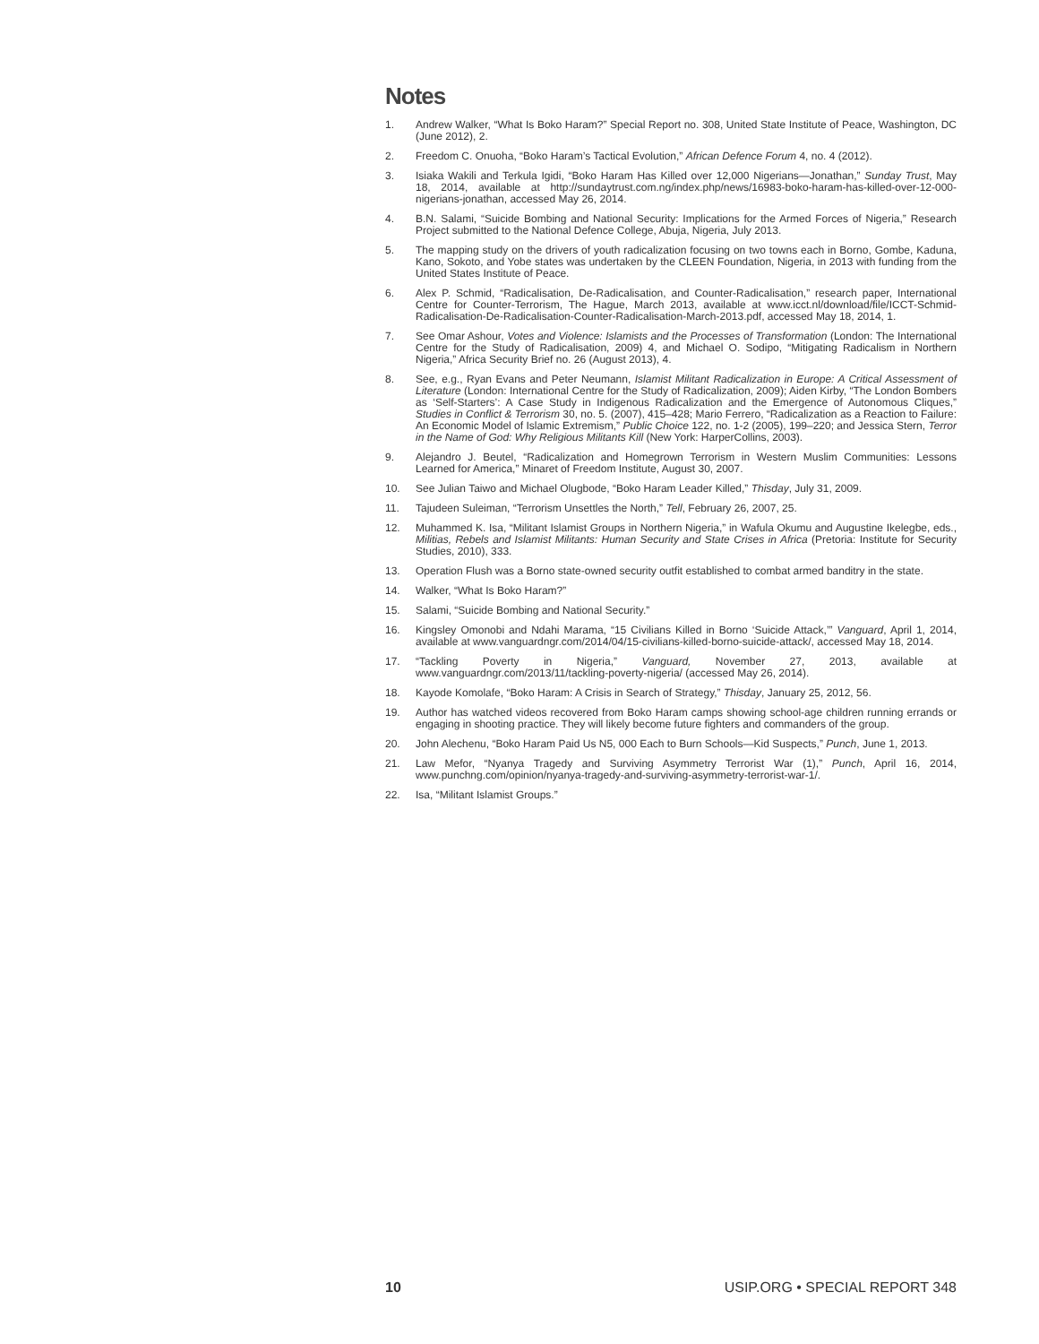Notes
1. Andrew Walker, “What Is Boko Haram?” Special Report no. 308, United State Institute of Peace, Washington, DC (June 2012), 2.
2. Freedom C. Onuoha, “Boko Haram’s Tactical Evolution,” African Defence Forum 4, no. 4 (2012).
3. Isiaka Wakili and Terkula Igidi, “Boko Haram Has Killed over 12,000 Nigerians—Jonathan,” Sunday Trust, May 18, 2014, available at http://sundaytrust.com.ng/index.php/news/16983-boko-haram-has-killed-over-12-000-nigerians-jonathan, accessed May 26, 2014.
4. B.N. Salami, “Suicide Bombing and National Security: Implications for the Armed Forces of Nigeria,” Research Project submitted to the National Defence College, Abuja, Nigeria, July 2013.
5. The mapping study on the drivers of youth radicalization focusing on two towns each in Borno, Gombe, Kaduna, Kano, Sokoto, and Yobe states was undertaken by the CLEEN Foundation, Nigeria, in 2013 with funding from the United States Institute of Peace.
6. Alex P. Schmid, “Radicalisation, De-Radicalisation, and Counter-Radicalisation,” research paper, International Centre for Counter-Terrorism, The Hague, March 2013, available at www.icct.nl/download/file/ICCT-Schmid-Radicalisation-De-Radicalisation-Counter-Radicalisation-March-2013.pdf, accessed May 18, 2014, 1.
7. See Omar Ashour, Votes and Violence: Islamists and the Processes of Transformation (London: The International Centre for the Study of Radicalisation, 2009) 4, and Michael O. Sodipo, “Mitigating Radicalism in Northern Nigeria,” Africa Security Brief no. 26 (August 2013), 4.
8. See, e.g., Ryan Evans and Peter Neumann, Islamist Militant Radicalization in Europe: A Critical Assessment of Literature (London: International Centre for the Study of Radicalization, 2009); Aiden Kirby, “The London Bombers as ‘Self-Starters’: A Case Study in Indigenous Radicalization and the Emergence of Autonomous Cliques,” Studies in Conflict & Terrorism 30, no. 5. (2007), 415–428; Mario Ferrero, “Radicalization as a Reaction to Failure: An Economic Model of Islamic Extremism,” Public Choice 122, no. 1-2 (2005), 199–220; and Jessica Stern, Terror in the Name of God: Why Religious Militants Kill (New York: HarperCollins, 2003).
9. Alejandro J. Beutel, “Radicalization and Homegrown Terrorism in Western Muslim Communities: Lessons Learned for America,” Minaret of Freedom Institute, August 30, 2007.
10. See Julian Taiwo and Michael Olugbode, “Boko Haram Leader Killed,” Thisday, July 31, 2009.
11. Tajudeen Suleiman, “Terrorism Unsettles the North,” Tell, February 26, 2007, 25.
12. Muhammed K. Isa, “Militant Islamist Groups in Northern Nigeria,” in Wafula Okumu and Augustine Ikelegbe, eds., Militias, Rebels and Islamist Militants: Human Security and State Crises in Africa (Pretoria: Institute for Security Studies, 2010), 333.
13. Operation Flush was a Borno state-owned security outfit established to combat armed banditry in the state.
14. Walker, “What Is Boko Haram?”
15. Salami, “Suicide Bombing and National Security.”
16. Kingsley Omonobi and Ndahi Marama, “15 Civilians Killed in Borno ‘Suicide Attack,’” Vanguard, April 1, 2014, available at www.vanguardngr.com/2014/04/15-civilians-killed-borno-suicide-attack/, accessed May 18, 2014.
17. “Tackling Poverty in Nigeria,” Vanguard, November 27, 2013, available at www.vanguardngr.com/2013/11/tackling-poverty-nigeria/ (accessed May 26, 2014).
18. Kayode Komolafe, “Boko Haram: A Crisis in Search of Strategy,” Thisday, January 25, 2012, 56.
19. Author has watched videos recovered from Boko Haram camps showing school-age children running errands or engaging in shooting practice. They will likely become future fighters and commanders of the group.
20. John Alechenu, “Boko Haram Paid Us N5, 000 Each to Burn Schools—Kid Suspects,” Punch, June 1, 2013.
21. Law Mefor, “Nyanya Tragedy and Surviving Asymmetry Terrorist War (1),” Punch, April 16, 2014, www.punchng.com/opinion/nyanya-tragedy-and-surviving-asymmetry-terrorist-war-1/.
22. Isa, “Militant Islamist Groups.”
10 USIP.ORG • SPECIAL REPORT 348